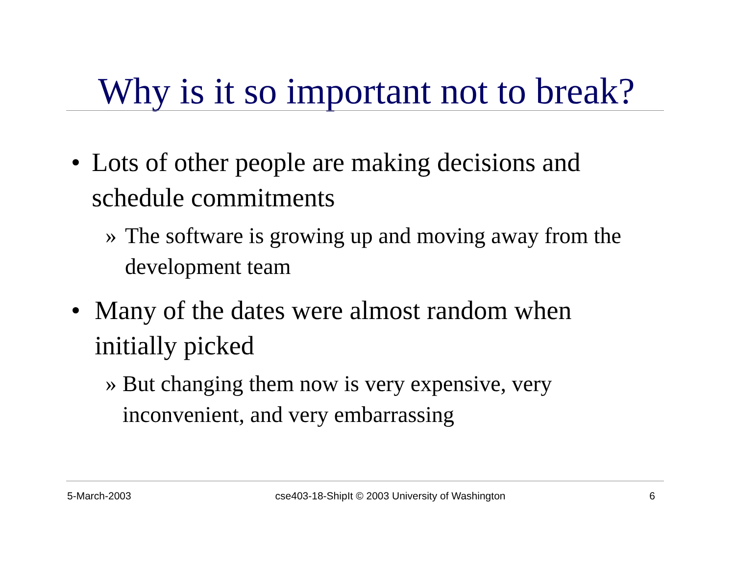Why is it so important not to break?
• Lots of other people are making decisions and schedule commitments
» The software is growing up and moving away from the development team
• Many of the dates were almost random when initially picked
» But changing them now is very expensive, very inconvenient, and very embarrassing
5-March-2003 cse403-18-ShipIt © 2003 University of Washington 6